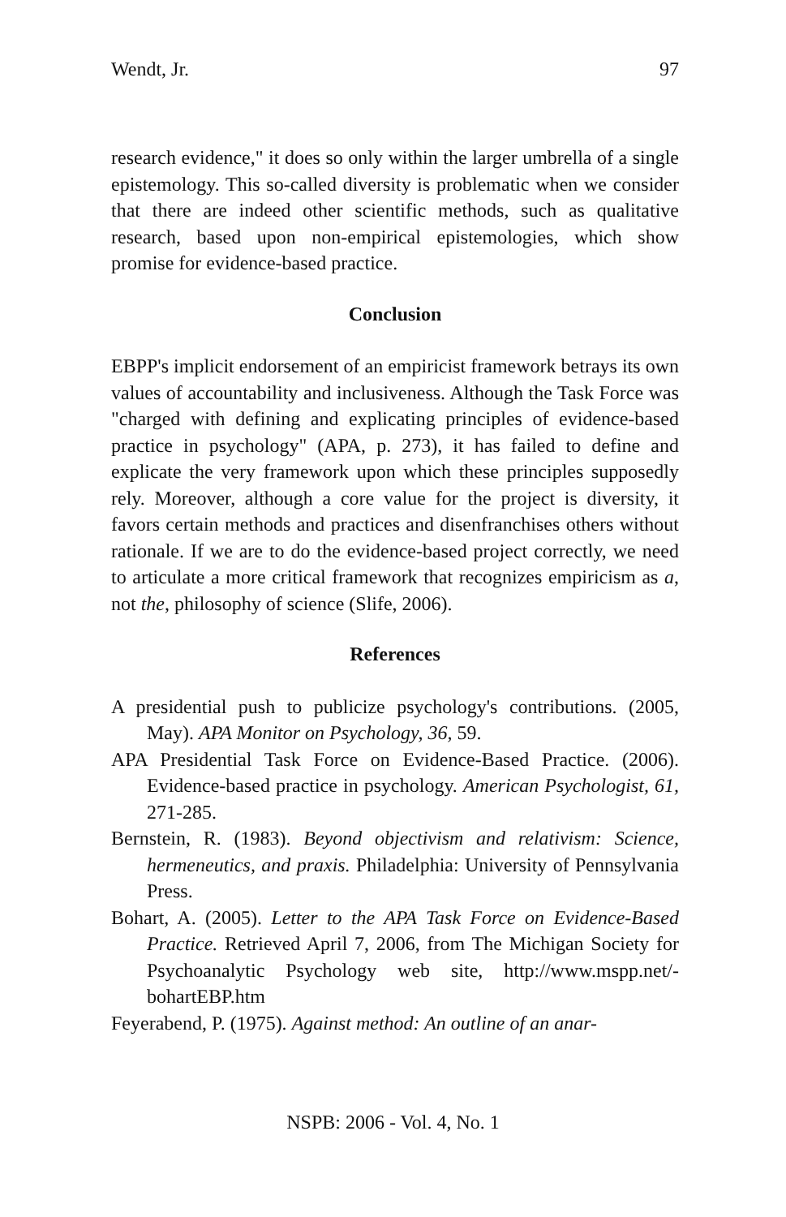Wendt, Jr. 97
research evidence," it does so only within the larger umbrella of a single epistemology. This so-called diversity is problematic when we consider that there are indeed other scientific methods, such as qualitative research, based upon non-empirical epistemologies, which show promise for evidence-based practice.
Conclusion
EBPP's implicit endorsement of an empiricist framework betrays its own values of accountability and inclusiveness. Although the Task Force was "charged with defining and explicating principles of evidence-based practice in psychology" (APA, p. 273), it has failed to define and explicate the very framework upon which these principles supposedly rely. Moreover, although a core value for the project is diversity, it favors certain methods and practices and disenfranchises others without rationale. If we are to do the evidence-based project correctly, we need to articulate a more critical framework that recognizes empiricism as a, not the, philosophy of science (Slife, 2006).
References
A presidential push to publicize psychology's contributions. (2005, May). APA Monitor on Psychology, 36, 59.
APA Presidential Task Force on Evidence-Based Practice. (2006). Evidence-based practice in psychology. American Psychologist, 61, 271-285.
Bernstein, R. (1983). Beyond objectivism and relativism: Science, hermeneutics, and praxis. Philadelphia: University of Pennsylvania Press.
Bohart, A. (2005). Letter to the APA Task Force on Evidence-Based Practice. Retrieved April 7, 2006, from The Michigan Society for Psychoanalytic Psychology web site, http://www.mspp.net/-bohartEBP.htm
Feyerabend, P. (1975). Against method: An outline of an anar-
NSPB: 2006 - Vol. 4, No. 1